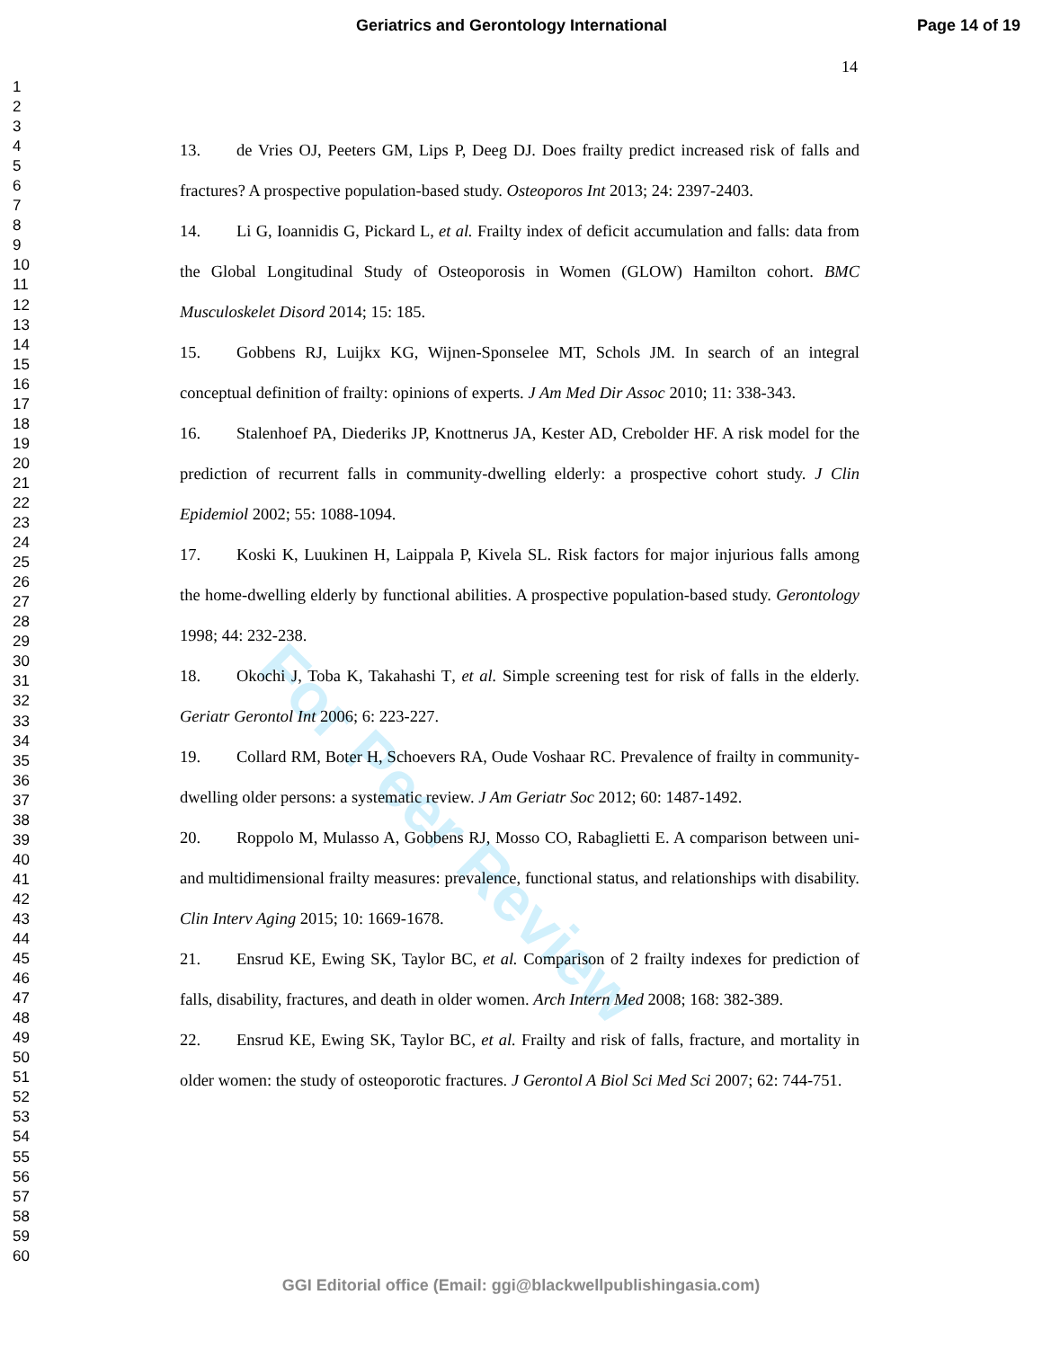Geriatrics and Gerontology International Page 14 of 19
14
1
2
3
4
5
6
7
8
9
10
11
12
13
14
15
16
17
18
19
20
21
22
23
24
25
26
27
28
29
30
31
32
33
34
35
36
37
38
39
40
41
42
43
44
45
46
47
48
49
50
51
52
53
54
55
56
57
58
59
60
For Peer Review
13. de Vries OJ, Peeters GM, Lips P, Deeg DJ. Does frailty predict increased risk of falls and fractures? A prospective population-based study. Osteoporos Int 2013; 24: 2397-2403.
14. Li G, Ioannidis G, Pickard L, et al. Frailty index of deficit accumulation and falls: data from the Global Longitudinal Study of Osteoporosis in Women (GLOW) Hamilton cohort. BMC Musculoskelet Disord 2014; 15: 185.
15. Gobbens RJ, Luijkx KG, Wijnen-Sponselee MT, Schols JM. In search of an integral conceptual definition of frailty: opinions of experts. J Am Med Dir Assoc 2010; 11: 338-343.
16. Stalenhoef PA, Diederiks JP, Knottnerus JA, Kester AD, Crebolder HF. A risk model for the prediction of recurrent falls in community-dwelling elderly: a prospective cohort study. J Clin Epidemiol 2002; 55: 1088-1094.
17. Koski K, Luukinen H, Laippala P, Kivela SL. Risk factors for major injurious falls among the home-dwelling elderly by functional abilities. A prospective population-based study. Gerontology 1998; 44: 232-238.
18. Okochi J, Toba K, Takahashi T, et al. Simple screening test for risk of falls in the elderly. Geriatr Gerontol Int 2006; 6: 223-227.
19. Collard RM, Boter H, Schoevers RA, Oude Voshaar RC. Prevalence of frailty in community-dwelling older persons: a systematic review. J Am Geriatr Soc 2012; 60: 1487-1492.
20. Roppolo M, Mulasso A, Gobbens RJ, Mosso CO, Rabaglietti E. A comparison between uni- and multidimensional frailty measures: prevalence, functional status, and relationships with disability. Clin Interv Aging 2015; 10: 1669-1678.
21. Ensrud KE, Ewing SK, Taylor BC, et al. Comparison of 2 frailty indexes for prediction of falls, disability, fractures, and death in older women. Arch Intern Med 2008; 168: 382-389.
22. Ensrud KE, Ewing SK, Taylor BC, et al. Frailty and risk of falls, fracture, and mortality in older women: the study of osteoporotic fractures. J Gerontol A Biol Sci Med Sci 2007; 62: 744-751.
GGI Editorial office (Email: ggi@blackwellpublishingasia.com)